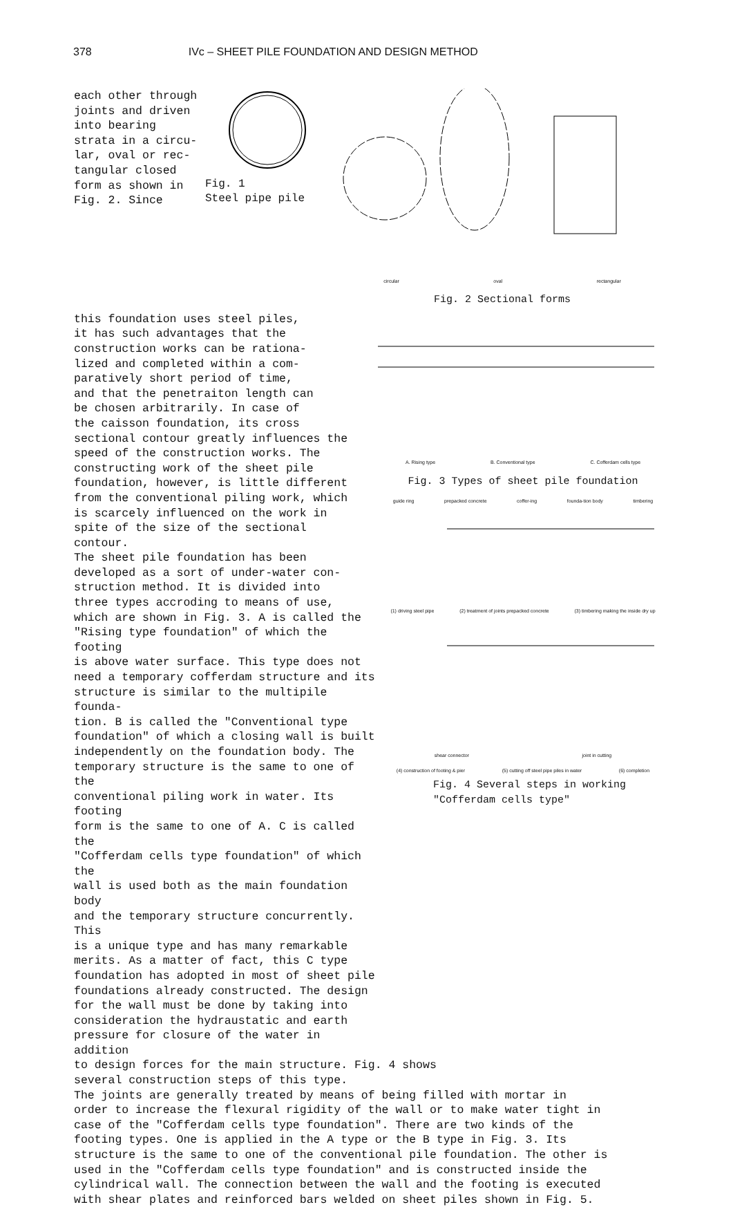378 IVc – SHEET PILE FOUNDATION AND DESIGN METHOD
each other through joints and driven into bearing strata in a circu- lar, oval or rec- tangular closed form as shown in Fig. 2. Since
Fig. 1 Steel pipe pile
circular oval rectangular
Fig. 2 Sectional forms
this foundation uses steel piles, it has such advantages that the construction works can be rationa- lized and completed within a com- paratively short period of time, and that the penetraiton length can be chosen arbitrarily. In case of the caisson foundation, its cross sectional contour greatly influences the speed of the construction works. The constructing work of the sheet pile foundation, however, is little different from the conventional piling work, which is scarcely influenced on the work in spite of the size of the sectional contour. The sheet pile foundation has been developed as a sort of under-water con- struction method. It is divided into three types accroding to means of use, which are shown in Fig. 3. A is called the "Rising type foundation" of which the footing is above water surface. This type does not need a temporary cofferdam structure and its structure is similar to the multipile founda- tion. B is called the "Conventional type foundation" of which a closing wall is built independently on the foundation body. The temporary structure is the same to one of the conventional piling work in water. Its footing form is the same to one of A. C is called the "Cofferdam cells type foundation" of which the wall is used both as the main foundation body and the temporary structure concurrently. This is a unique type and has many remarkable merits. As a matter of fact, this C type foundation has adopted in most of sheet pile foundations already constructed. The design for the wall must be done by taking into consideration the hydraustatic and earth pressure for closure of the water in addition
A. Rising type B. Conventional type C. Cofferdam cells type
Fig. 3 Types of sheet pile foundation
guide ring prepacked concrete coffer-ing founda-tion body timbering
(1) driving steel pipe (2) treatment of joints prepacked concrete (3) timbering making the inside dry up
shear connector joint in cutting
(4) construction of footing & pier (5) cutting off steel pipe piles in water (6) completion
Fig. 4 Several steps in working "Cofferdam cells type"
to design forces for the main structure. Fig. 4 shows several construction steps of this type. The joints are generally treated by means of being filled with mortar in order to increase the flexural rigidity of the wall or to make water tight in case of the "Cofferdam cells type foundation". There are two kinds of the footing types. One is applied in the A type or the B type in Fig. 3. Its structure is the same to one of the conventional pile foundation. The other is used in the "Cofferdam cells type foundation" and is constructed inside the cylindrical wall. The connection between the wall and the footing is executed with shear plates and reinforced bars welded on sheet piles shown in Fig. 5.